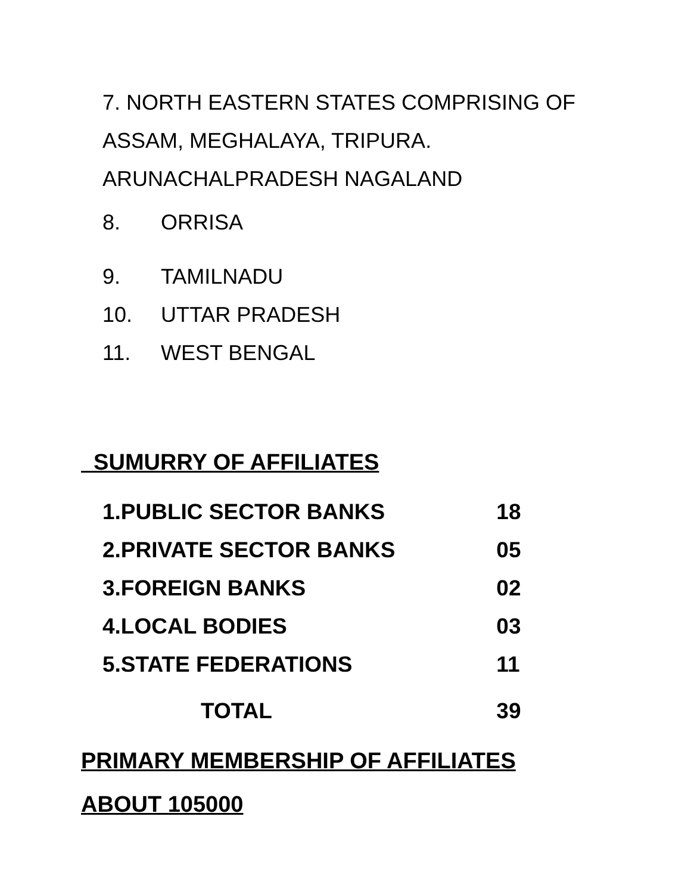7. NORTH EASTERN STATES COMPRISING OF
ASSAM, MEGHALAYA, TRIPURA.
ARUNACHALPRADESH NAGALAND
8. ORRISA
9. TAMILNADU
10. UTTAR PRADESH
11. WEST BENGAL
SUMURRY OF AFFILIATES
| 1.PUBLIC SECTOR BANKS | 18 |
| 2.PRIVATE SECTOR BANKS | 05 |
| 3.FOREIGN BANKS | 02 |
| 4.LOCAL BODIES | 03 |
| 5.STATE FEDERATIONS | 11 |
| TOTAL | 39 |
PRIMARY MEMBERSHIP OF AFFILIATES
ABOUT 105000